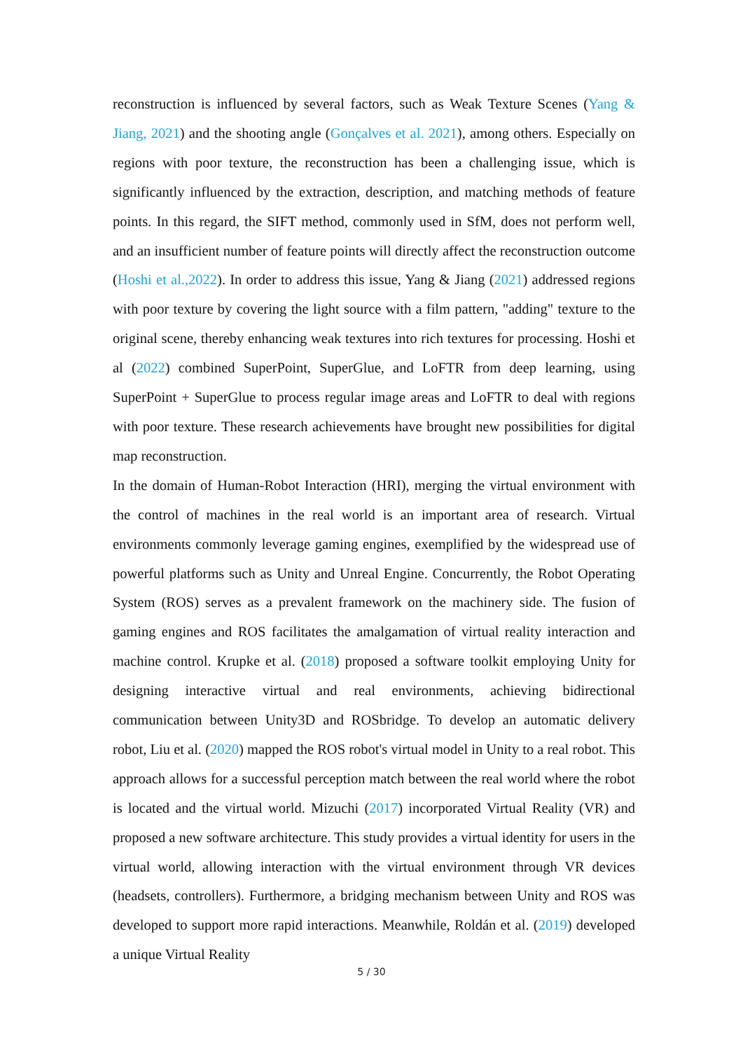reconstruction is influenced by several factors, such as Weak Texture Scenes (Yang & Jiang, 2021) and the shooting angle (Gonçalves et al. 2021), among others. Especially on regions with poor texture, the reconstruction has been a challenging issue, which is significantly influenced by the extraction, description, and matching methods of feature points. In this regard, the SIFT method, commonly used in SfM, does not perform well, and an insufficient number of feature points will directly affect the reconstruction outcome (Hoshi et al.,2022). In order to address this issue, Yang & Jiang (2021) addressed regions with poor texture by covering the light source with a film pattern, "adding" texture to the original scene, thereby enhancing weak textures into rich textures for processing. Hoshi et al (2022) combined SuperPoint, SuperGlue, and LoFTR from deep learning, using SuperPoint + SuperGlue to process regular image areas and LoFTR to deal with regions with poor texture. These research achievements have brought new possibilities for digital map reconstruction.
In the domain of Human-Robot Interaction (HRI), merging the virtual environment with the control of machines in the real world is an important area of research. Virtual environments commonly leverage gaming engines, exemplified by the widespread use of powerful platforms such as Unity and Unreal Engine. Concurrently, the Robot Operating System (ROS) serves as a prevalent framework on the machinery side. The fusion of gaming engines and ROS facilitates the amalgamation of virtual reality interaction and machine control. Krupke et al. (2018) proposed a software toolkit employing Unity for designing interactive virtual and real environments, achieving bidirectional communication between Unity3D and ROSbridge. To develop an automatic delivery robot, Liu et al. (2020) mapped the ROS robot's virtual model in Unity to a real robot. This approach allows for a successful perception match between the real world where the robot is located and the virtual world. Mizuchi (2017) incorporated Virtual Reality (VR) and proposed a new software architecture. This study provides a virtual identity for users in the virtual world, allowing interaction with the virtual environment through VR devices (headsets, controllers). Furthermore, a bridging mechanism between Unity and ROS was developed to support more rapid interactions. Meanwhile, Roldán et al. (2019) developed a unique Virtual Reality
5 / 30